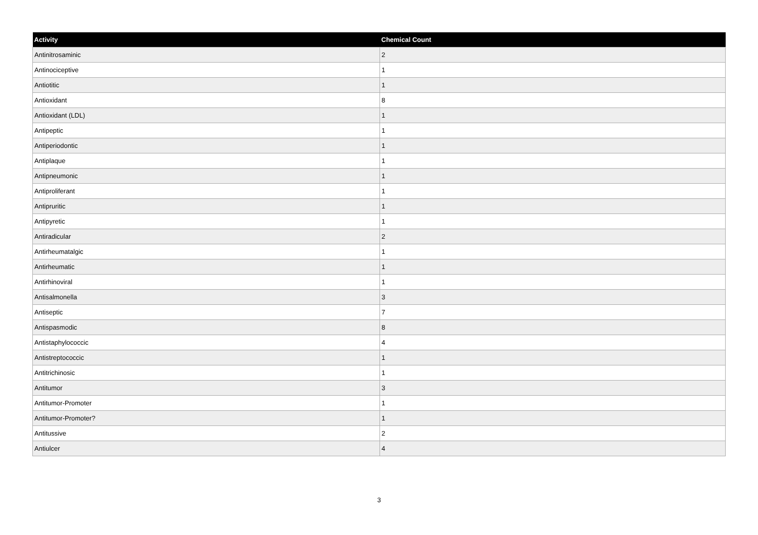| Activity | Chemical Count |
| --- | --- |
| Antinitrosaminic | 2 |
| Antinociceptive | 1 |
| Antiotitic | 1 |
| Antioxidant | 8 |
| Antioxidant (LDL) | 1 |
| Antipeptic | 1 |
| Antiperiodontic | 1 |
| Antiplaque | 1 |
| Antipneumonic | 1 |
| Antiproliferant | 1 |
| Antipruritic | 1 |
| Antipyretic | 1 |
| Antiradicular | 2 |
| Antirheumatalgic | 1 |
| Antirheumatic | 1 |
| Antirhinoviral | 1 |
| Antisalmonella | 3 |
| Antiseptic | 7 |
| Antispasmodic | 8 |
| Antistaphylococcic | 4 |
| Antistreptococcic | 1 |
| Antitrichinosic | 1 |
| Antitumor | 3 |
| Antitumor-Promoter | 1 |
| Antitumor-Promoter? | 1 |
| Antitussive | 2 |
| Antiulcer | 4 |
3